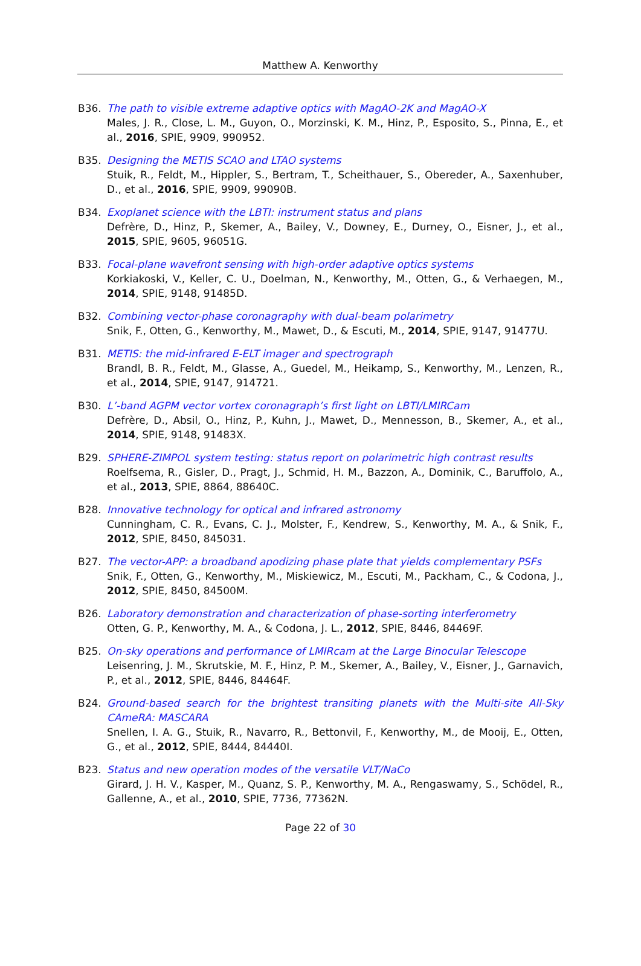Matthew A. Kenworthy
B36. The path to visible extreme adaptive optics with MagAO-2K and MagAO-X
Males, J. R., Close, L. M., Guyon, O., Morzinski, K. M., Hinz, P., Esposito, S., Pinna, E., et al., 2016, SPIE, 9909, 990952.
B35. Designing the METIS SCAO and LTAO systems
Stuik, R., Feldt, M., Hippler, S., Bertram, T., Scheithauer, S., Obereder, A., Saxenhuber, D., et al., 2016, SPIE, 9909, 99090B.
B34. Exoplanet science with the LBTI: instrument status and plans
Defrère, D., Hinz, P., Skemer, A., Bailey, V., Downey, E., Durney, O., Eisner, J., et al., 2015, SPIE, 9605, 96051G.
B33. Focal-plane wavefront sensing with high-order adaptive optics systems
Korkiakoski, V., Keller, C. U., Doelman, N., Kenworthy, M., Otten, G., & Verhaegen, M., 2014, SPIE, 9148, 91485D.
B32. Combining vector-phase coronagraphy with dual-beam polarimetry
Snik, F., Otten, G., Kenworthy, M., Mawet, D., & Escuti, M., 2014, SPIE, 9147, 91477U.
B31. METIS: the mid-infrared E-ELT imager and spectrograph
Brandl, B. R., Feldt, M., Glasse, A., Guedel, M., Heikamp, S., Kenworthy, M., Lenzen, R., et al., 2014, SPIE, 9147, 914721.
B30. L’-band AGPM vector vortex coronagraph’s first light on LBTI/LMIRCam
Defrère, D., Absil, O., Hinz, P., Kuhn, J., Mawet, D., Mennesson, B., Skemer, A., et al., 2014, SPIE, 9148, 91483X.
B29. SPHERE-ZIMPOL system testing: status report on polarimetric high contrast results
Roelfsema, R., Gisler, D., Pragt, J., Schmid, H. M., Bazzon, A., Dominik, C., Baruffolo, A., et al., 2013, SPIE, 8864, 88640C.
B28. Innovative technology for optical and infrared astronomy
Cunningham, C. R., Evans, C. J., Molster, F., Kendrew, S., Kenworthy, M. A., & Snik, F., 2012, SPIE, 8450, 845031.
B27. The vector-APP: a broadband apodizing phase plate that yields complementary PSFs
Snik, F., Otten, G., Kenworthy, M., Miskiewicz, M., Escuti, M., Packham, C., & Codona, J., 2012, SPIE, 8450, 84500M.
B26. Laboratory demonstration and characterization of phase-sorting interferometry
Otten, G. P., Kenworthy, M. A., & Codona, J. L., 2012, SPIE, 8446, 84469F.
B25. On-sky operations and performance of LMIRcam at the Large Binocular Telescope
Leisenring, J. M., Skrutskie, M. F., Hinz, P. M., Skemer, A., Bailey, V., Eisner, J., Garnavich, P., et al., 2012, SPIE, 8446, 84464F.
B24. Ground-based search for the brightest transiting planets with the Multi-site All-Sky CAmeRA: MASCARA
Snellen, I. A. G., Stuik, R., Navarro, R., Bettonvil, F., Kenworthy, M., de Mooij, E., Otten, G., et al., 2012, SPIE, 8444, 84440I.
B23. Status and new operation modes of the versatile VLT/NaCo
Girard, J. H. V., Kasper, M., Quanz, S. P., Kenworthy, M. A., Rengaswamy, S., Schödel, R., Gallenne, A., et al., 2010, SPIE, 7736, 77362N.
Page 22 of 30